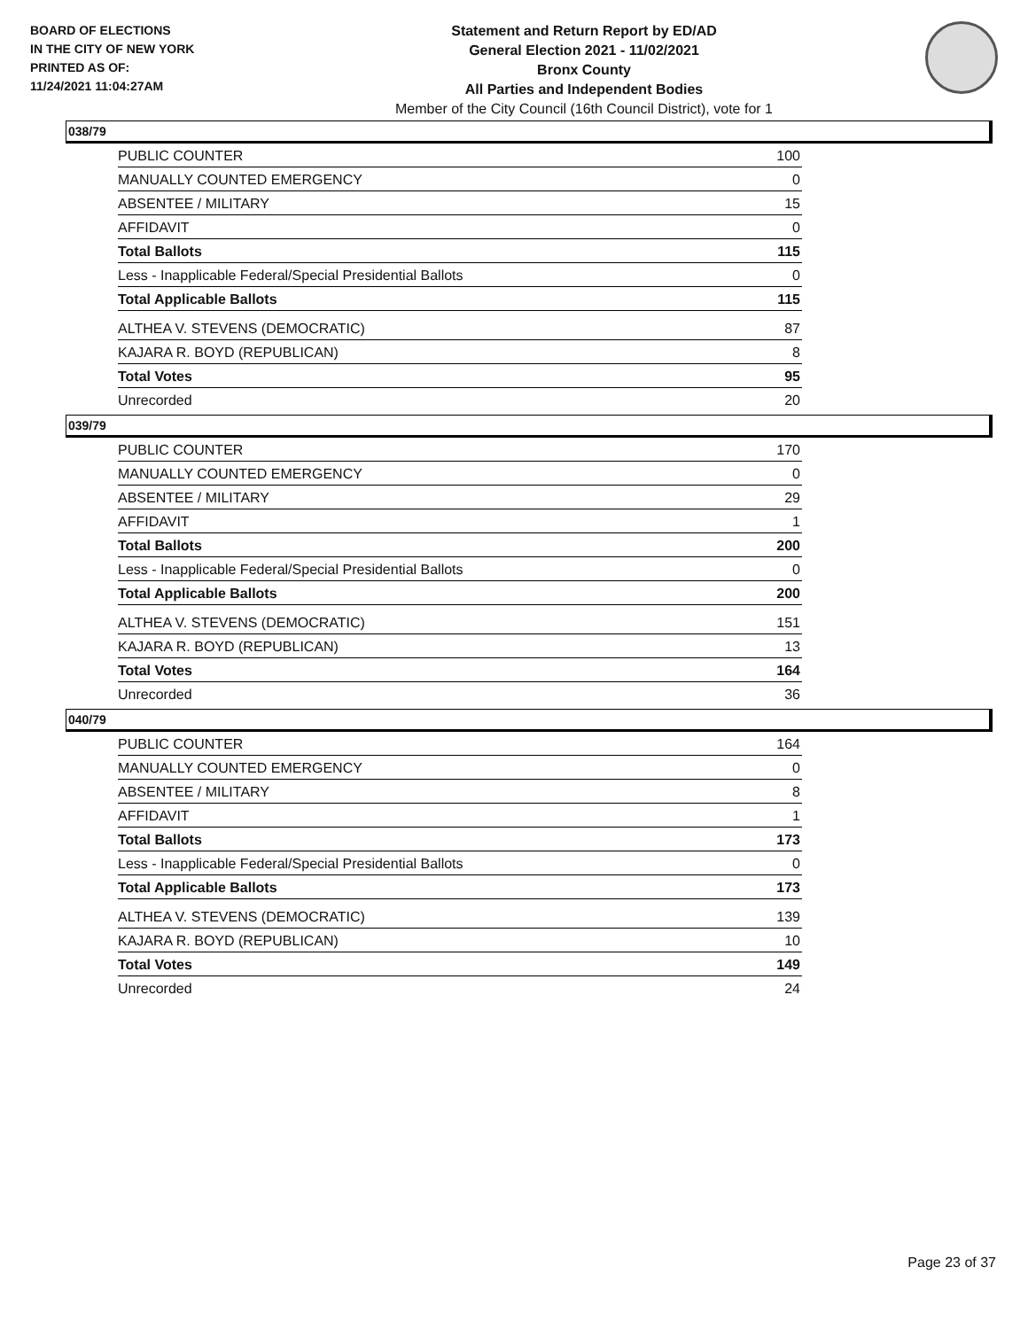BOARD OF ELECTIONS
IN THE CITY OF NEW YORK
PRINTED AS OF:
11/24/2021 11:04:27AM
Statement and Return Report by ED/AD
General Election 2021 - 11/02/2021
Bronx County
All Parties and Independent Bodies
Member of the City Council (16th Council District), vote for 1
038/79
| PUBLIC COUNTER | 100 |
| MANUALLY COUNTED EMERGENCY | 0 |
| ABSENTEE / MILITARY | 15 |
| AFFIDAVIT | 0 |
| Total Ballots | 115 |
| Less - Inapplicable Federal/Special Presidential Ballots | 0 |
| Total Applicable Ballots | 115 |
| ALTHEA V. STEVENS (DEMOCRATIC) | 87 |
| KAJARA R. BOYD (REPUBLICAN) | 8 |
| Total Votes | 95 |
| Unrecorded | 20 |
039/79
| PUBLIC COUNTER | 170 |
| MANUALLY COUNTED EMERGENCY | 0 |
| ABSENTEE / MILITARY | 29 |
| AFFIDAVIT | 1 |
| Total Ballots | 200 |
| Less - Inapplicable Federal/Special Presidential Ballots | 0 |
| Total Applicable Ballots | 200 |
| ALTHEA V. STEVENS (DEMOCRATIC) | 151 |
| KAJARA R. BOYD (REPUBLICAN) | 13 |
| Total Votes | 164 |
| Unrecorded | 36 |
040/79
| PUBLIC COUNTER | 164 |
| MANUALLY COUNTED EMERGENCY | 0 |
| ABSENTEE / MILITARY | 8 |
| AFFIDAVIT | 1 |
| Total Ballots | 173 |
| Less - Inapplicable Federal/Special Presidential Ballots | 0 |
| Total Applicable Ballots | 173 |
| ALTHEA V. STEVENS (DEMOCRATIC) | 139 |
| KAJARA R. BOYD (REPUBLICAN) | 10 |
| Total Votes | 149 |
| Unrecorded | 24 |
Page 23 of 37